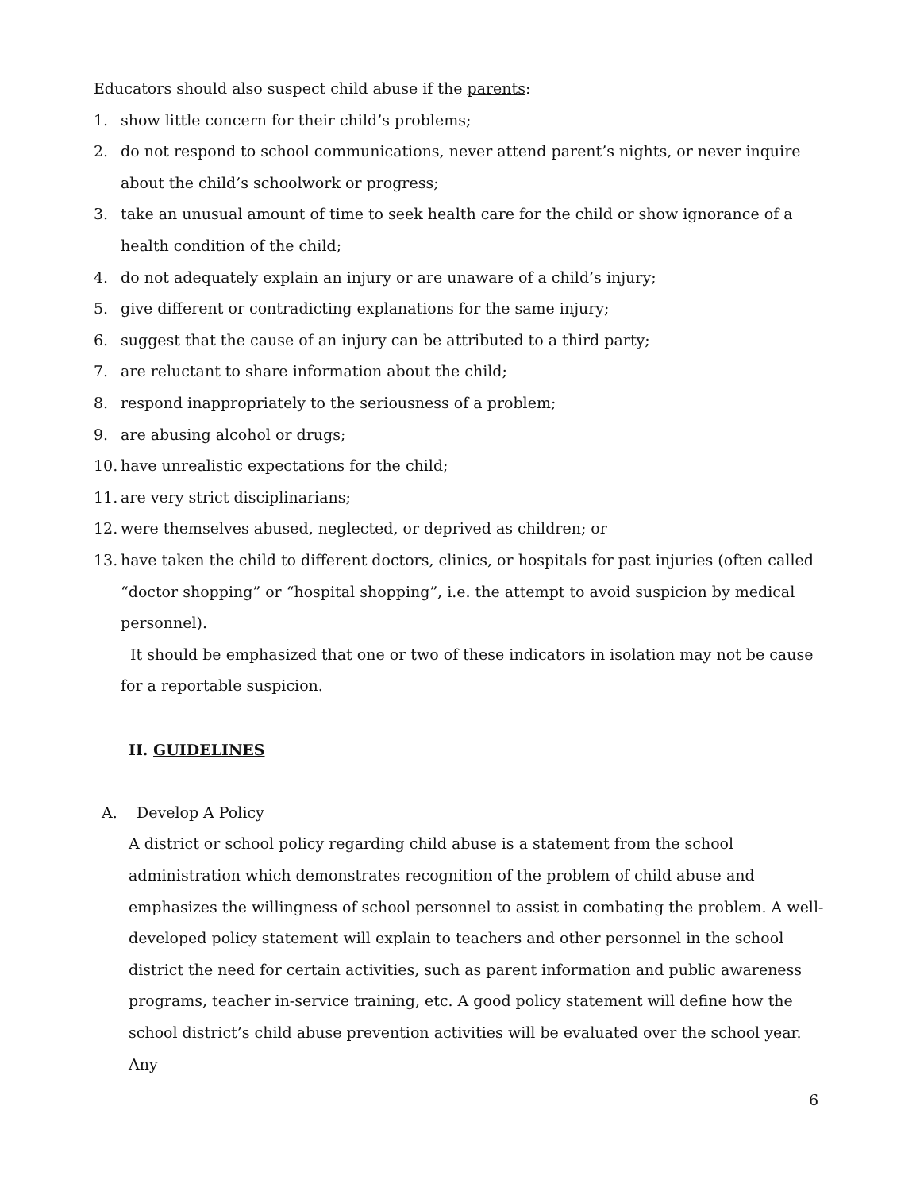Educators should also suspect child abuse if the parents:
1. show little concern for their child’s problems;
2. do not respond to school communications, never attend parent’s nights, or never inquire about the child’s schoolwork or progress;
3. take an unusual amount of time to seek health care for the child or show ignorance of a health condition of the child;
4. do not adequately explain an injury or are unaware of a child’s injury;
5. give different or contradicting explanations for the same injury;
6. suggest that the cause of an injury can be attributed to a third party;
7. are reluctant to share information about the child;
8. respond inappropriately to the seriousness of a problem;
9. are abusing alcohol or drugs;
10. have unrealistic expectations for the child;
11. are very strict disciplinarians;
12. were themselves abused, neglected, or deprived as children; or
13. have taken the child to different doctors, clinics, or hospitals for past injuries (often called “doctor shopping” or “hospital shopping”, i.e. the attempt to avoid suspicion by medical personnel).
It should be emphasized that one or two of these indicators in isolation may not be cause for a reportable suspicion.
II. GUIDELINES
A. Develop A Policy
A district or school policy regarding child abuse is a statement from the school administration which demonstrates recognition of the problem of child abuse and emphasizes the willingness of school personnel to assist in combating the problem. A well-developed policy statement will explain to teachers and other personnel in the school district the need for certain activities, such as parent information and public awareness programs, teacher in-service training, etc. A good policy statement will define how the school district’s child abuse prevention activities will be evaluated over the school year. Any
6